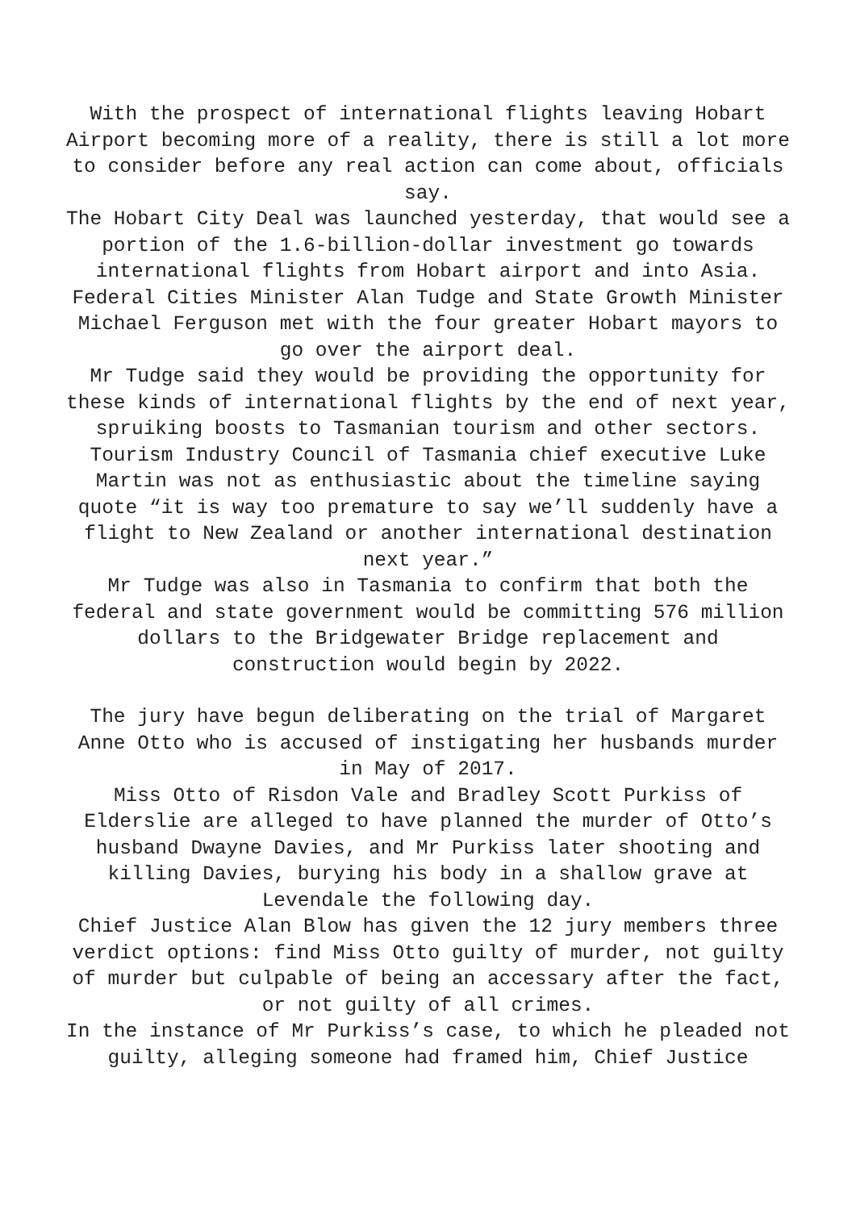With the prospect of international flights leaving Hobart Airport becoming more of a reality, there is still a lot more to consider before any real action can come about, officials say.
The Hobart City Deal was launched yesterday, that would see a portion of the 1.6-billion-dollar investment go towards international flights from Hobart airport and into Asia.
Federal Cities Minister Alan Tudge and State Growth Minister Michael Ferguson met with the four greater Hobart mayors to go over the airport deal.
Mr Tudge said they would be providing the opportunity for these kinds of international flights by the end of next year, spruiking boosts to Tasmanian tourism and other sectors.
Tourism Industry Council of Tasmania chief executive Luke Martin was not as enthusiastic about the timeline saying quote “it is way too premature to say we’ll suddenly have a flight to New Zealand or another international destination next year.”
Mr Tudge was also in Tasmania to confirm that both the federal and state government would be committing 576 million dollars to the Bridgewater Bridge replacement and construction would begin by 2022.
The jury have begun deliberating on the trial of Margaret Anne Otto who is accused of instigating her husbands murder in May of 2017.
Miss Otto of Risdon Vale and Bradley Scott Purkiss of Elderslie are alleged to have planned the murder of Otto’s husband Dwayne Davies, and Mr Purkiss later shooting and killing Davies, burying his body in a shallow grave at Levendale the following day.
Chief Justice Alan Blow has given the 12 jury members three verdict options: find Miss Otto guilty of murder, not guilty of murder but culpable of being an accessary after the fact, or not guilty of all crimes.
In the instance of Mr Purkiss’s case, to which he pleaded not guilty, alleging someone had framed him, Chief Justice